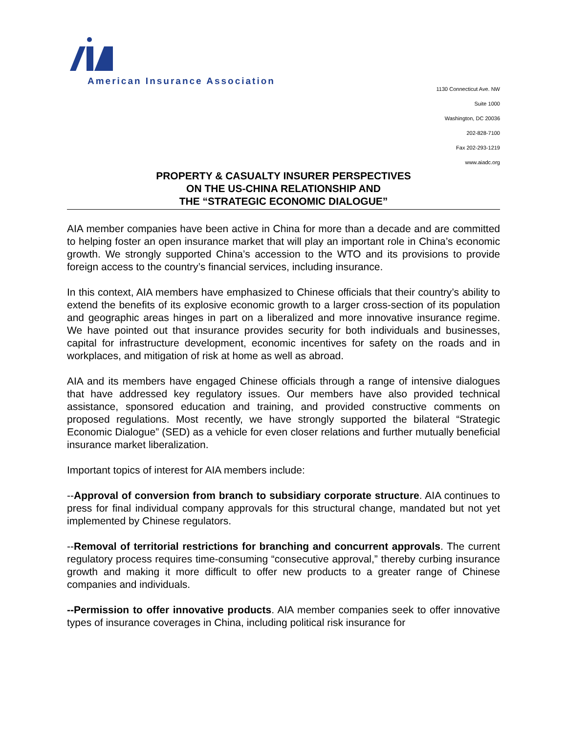American Insurance Association
1130 Connecticut Ave. NW
Suite 1000
Washington, DC 20036
202-828-7100
Fax 202-293-1219
www.aiadc.org
PROPERTY & CASUALTY INSURER PERSPECTIVES
ON THE US-CHINA RELATIONSHIP AND
THE “STRATEGIC ECONOMIC DIALOGUE”
AIA member companies have been active in China for more than a decade and are committed to helping foster an open insurance market that will play an important role in China’s economic growth. We strongly supported China’s accession to the WTO and its provisions to provide foreign access to the country’s financial services, including insurance.
In this context, AIA members have emphasized to Chinese officials that their country’s ability to extend the benefits of its explosive economic growth to a larger cross-section of its population and geographic areas hinges in part on a liberalized and more innovative insurance regime. We have pointed out that insurance provides security for both individuals and businesses, capital for infrastructure development, economic incentives for safety on the roads and in workplaces, and mitigation of risk at home as well as abroad.
AIA and its members have engaged Chinese officials through a range of intensive dialogues that have addressed key regulatory issues. Our members have also provided technical assistance, sponsored education and training, and provided constructive comments on proposed regulations. Most recently, we have strongly supported the bilateral “Strategic Economic Dialogue” (SED) as a vehicle for even closer relations and further mutually beneficial insurance market liberalization.
Important topics of interest for AIA members include:
--Approval of conversion from branch to subsidiary corporate structure. AIA continues to press for final individual company approvals for this structural change, mandated but not yet implemented by Chinese regulators.
--Removal of territorial restrictions for branching and concurrent approvals. The current regulatory process requires time-consuming “consecutive approval,” thereby curbing insurance growth and making it more difficult to offer new products to a greater range of Chinese companies and individuals.
--Permission to offer innovative products. AIA member companies seek to offer innovative types of insurance coverages in China, including political risk insurance for